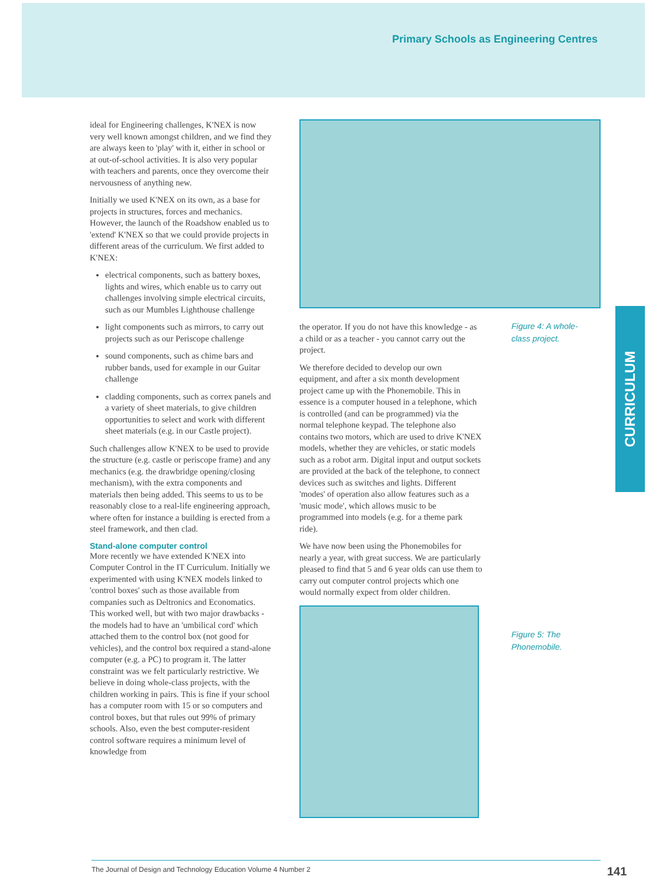Primary Schools as Engineering Centres
ideal for Engineering challenges, K'NEX is now very well known amongst children, and we find they are always keen to 'play' with it, either in school or at out-of-school activities. It is also very popular with teachers and parents, once they overcome their nervousness of anything new.
Initially we used K'NEX on its own, as a base for projects in structures, forces and mechanics. However, the launch of the Roadshow enabled us to 'extend' K'NEX so that we could provide projects in different areas of the curriculum. We first added to K'NEX:
electrical components, such as battery boxes, lights and wires, which enable us to carry out challenges involving simple electrical circuits, such as our Mumbles Lighthouse challenge
light components such as mirrors, to carry out projects such as our Periscope challenge
sound components, such as chime bars and rubber bands, used for example in our Guitar challenge
cladding components, such as correx panels and a variety of sheet materials, to give children opportunities to select and work with different sheet materials (e.g. in our Castle project).
Such challenges allow K'NEX to be used to provide the structure (e.g. castle or periscope frame) and any mechanics (e.g. the drawbridge opening/closing mechanism), with the extra components and materials then being added. This seems to us to be reasonably close to a real-life engineering approach, where often for instance a building is erected from a steel framework, and then clad.
Stand-alone computer control
More recently we have extended K'NEX into Computer Control in the IT Curriculum. Initially we experimented with using K'NEX models linked to 'control boxes' such as those available from companies such as Deltronics and Economatics. This worked well, but with two major drawbacks - the models had to have an 'umbilical cord' which attached them to the control box (not good for vehicles), and the control box required a stand-alone computer (e.g. a PC) to program it. The latter constraint was we felt particularly restrictive. We believe in doing whole-class projects, with the children working in pairs. This is fine if your school has a computer room with 15 or so computers and control boxes, but that rules out 99% of primary schools. Also, even the best computer-resident control software requires a minimum level of knowledge from
the operator. If you do not have this knowledge - as a child or as a teacher - you cannot carry out the project.
We therefore decided to develop our own equipment, and after a six month development project came up with the Phonemobile. This in essence is a computer housed in a telephone, which is controlled (and can be programmed) via the normal telephone keypad. The telephone also contains two motors, which are used to drive K'NEX models, whether they are vehicles, or static models such as a robot arm. Digital input and output sockets are provided at the back of the telephone, to connect devices such as switches and lights. Different 'modes' of operation also allow features such as a 'music mode', which allows music to be programmed into models (e.g. for a theme park ride).
We have now been using the Phonemobiles for nearly a year, with great success. We are particularly pleased to find that 5 and 6 year olds can use them to carry out computer control projects which one would normally expect from older children.
Figure 4: A whole-
class project.
Figure 5: The
Phonemobile.
CURRICULUM
The Journal of Design and Technology Education Volume 4 Number 2
141